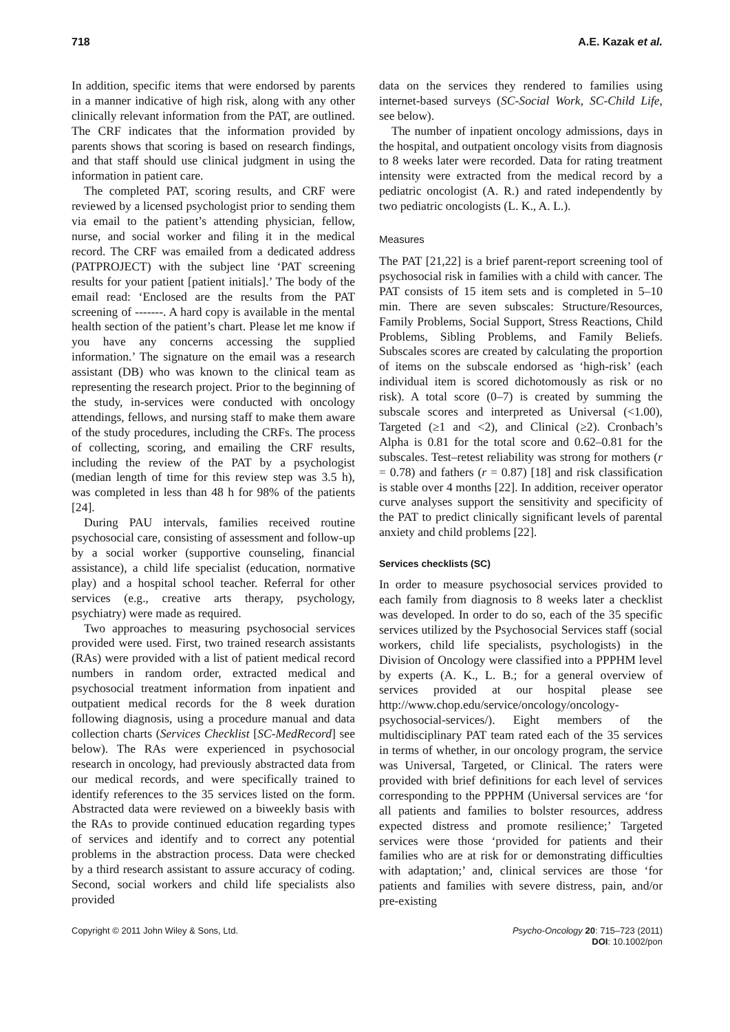718 A.E. Kazak et al.
In addition, specific items that were endorsed by parents in a manner indicative of high risk, along with any other clinically relevant information from the PAT, are outlined. The CRF indicates that the information provided by parents shows that scoring is based on research findings, and that staff should use clinical judgment in using the information in patient care.
The completed PAT, scoring results, and CRF were reviewed by a licensed psychologist prior to sending them via email to the patient’s attending physician, fellow, nurse, and social worker and filing it in the medical record. The CRF was emailed from a dedicated address (PATPROJECT) with the subject line ‘PAT screening results for your patient [patient initials].’ The body of the email read: ‘Enclosed are the results from the PAT screening of -------. A hard copy is available in the mental health section of the patient’s chart. Please let me know if you have any concerns accessing the supplied information.’ The signature on the email was a research assistant (DB) who was known to the clinical team as representing the research project. Prior to the beginning of the study, in-services were conducted with oncology attendings, fellows, and nursing staff to make them aware of the study procedures, including the CRFs. The process of collecting, scoring, and emailing the CRF results, including the review of the PAT by a psychologist (median length of time for this review step was 3.5 h), was completed in less than 48 h for 98% of the patients [24].
During PAU intervals, families received routine psychosocial care, consisting of assessment and follow-up by a social worker (supportive counseling, financial assistance), a child life specialist (education, normative play) and a hospital school teacher. Referral for other services (e.g., creative arts therapy, psychology, psychiatry) were made as required.
Two approaches to measuring psychosocial services provided were used. First, two trained research assistants (RAs) were provided with a list of patient medical record numbers in random order, extracted medical and psychosocial treatment information from inpatient and outpatient medical records for the 8 week duration following diagnosis, using a procedure manual and data collection charts (Services Checklist [SC-MedRecord] see below). The RAs were experienced in psychosocial research in oncology, had previously abstracted data from our medical records, and were specifically trained to identify references to the 35 services listed on the form. Abstracted data were reviewed on a biweekly basis with the RAs to provide continued education regarding types of services and identify and to correct any potential problems in the abstraction process. Data were checked by a third research assistant to assure accuracy of coding. Second, social workers and child life specialists also provided
data on the services they rendered to families using internet-based surveys (SC-Social Work, SC-Child Life, see below).
The number of inpatient oncology admissions, days in the hospital, and outpatient oncology visits from diagnosis to 8 weeks later were recorded. Data for rating treatment intensity were extracted from the medical record by a pediatric oncologist (A. R.) and rated independently by two pediatric oncologists (L. K., A. L.).
Measures
The PAT [21,22] is a brief parent-report screening tool of psychosocial risk in families with a child with cancer. The PAT consists of 15 item sets and is completed in 5–10 min. There are seven subscales: Structure/Resources, Family Problems, Social Support, Stress Reactions, Child Problems, Sibling Problems, and Family Beliefs. Subscales scores are created by calculating the proportion of items on the subscale endorsed as ‘high-risk’ (each individual item is scored dichotomously as risk or no risk). A total score (0–7) is created by summing the subscale scores and interpreted as Universal (<1.00), Targeted (≥1 and <2), and Clinical (≥2). Cronbach’s Alpha is 0.81 for the total score and 0.62–0.81 for the subscales. Test–retest reliability was strong for mothers (r = 0.78) and fathers (r = 0.87) [18] and risk classification is stable over 4 months [22]. In addition, receiver operator curve analyses support the sensitivity and specificity of the PAT to predict clinically significant levels of parental anxiety and child problems [22].
Services checklists (SC)
In order to measure psychosocial services provided to each family from diagnosis to 8 weeks later a checklist was developed. In order to do so, each of the 35 specific services utilized by the Psychosocial Services staff (social workers, child life specialists, psychologists) in the Division of Oncology were classified into a PPPHM level by experts (A. K., L. B.; for a general overview of services provided at our hospital please see http://www.chop.edu/service/oncology/oncology-psychosocial-services/). Eight members of the multidisciplinary PAT team rated each of the 35 services in terms of whether, in our oncology program, the service was Universal, Targeted, or Clinical. The raters were provided with brief definitions for each level of services corresponding to the PPPHM (Universal services are ‘for all patients and families to bolster resources, address expected distress and promote resilience;’ Targeted services were those ‘provided for patients and their families who are at risk for or demonstrating difficulties with adaptation;’ and, clinical services are those ‘for patients and families with severe distress, pain, and/or pre-existing
Copyright © 2011 John Wiley & Sons, Ltd. Psycho-Oncology 20: 715–723 (2011)
DOI: 10.1002/pon